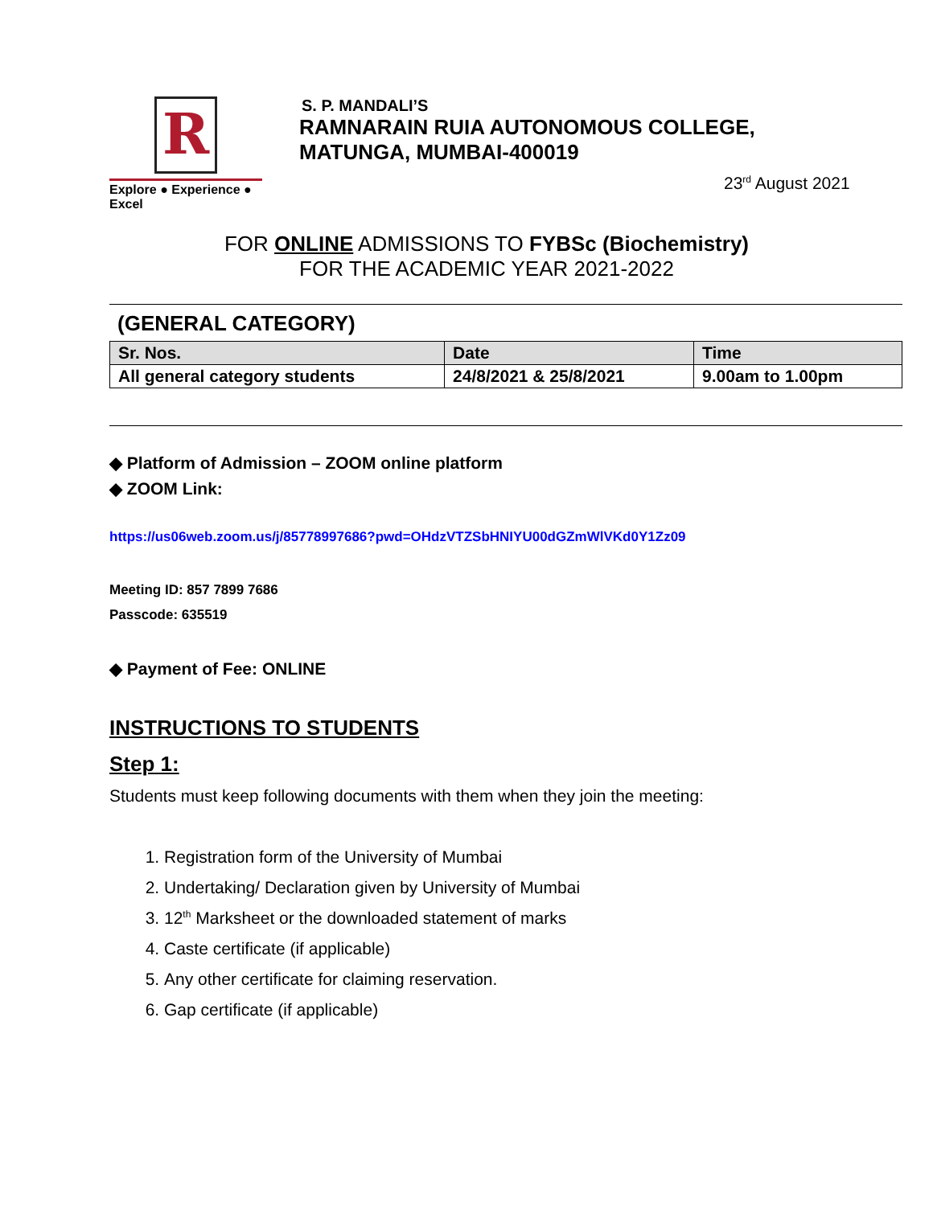R
Explore ● Experience ● Excel
S. P. MANDALI’S
RAMNARAIN RUIA AUTONOMOUS COLLEGE,
MATUNGA, MUMBAI-400019
23<sup>rd</sup> August 2021
FOR ONLINE ADMISSIONS TO FYBSc (Biochemistry)
FOR THE ACADEMIC YEAR 2021-2022
(GENERAL CATEGORY)
| Sr. Nos. | Date | Time |
| --- | --- | --- |
| All general category students | 24/8/2021 & 25/8/2021 | 9.00am to 1.00pm |
◆ Platform of Admission – ZOOM online platform
◆ ZOOM Link:
https://us06web.zoom.us/j/85778997686?pwd=OHdzVTZSbHNIYU00dGZmWlVKd0Y1Zz09
Meeting ID: 857 7899 7686
Passcode: 635519
◆ Payment of Fee: ONLINE
INSTRUCTIONS TO STUDENTS
Step 1:
Students must keep following documents with them when they join the meeting:
1. Registration form of the University of Mumbai
2. Undertaking/ Declaration given by University of Mumbai
3. 12<sup>th</sup> Marksheet or the downloaded statement of marks
4. Caste certificate (if applicable)
5. Any other certificate for claiming reservation.
6. Gap certificate (if applicable)